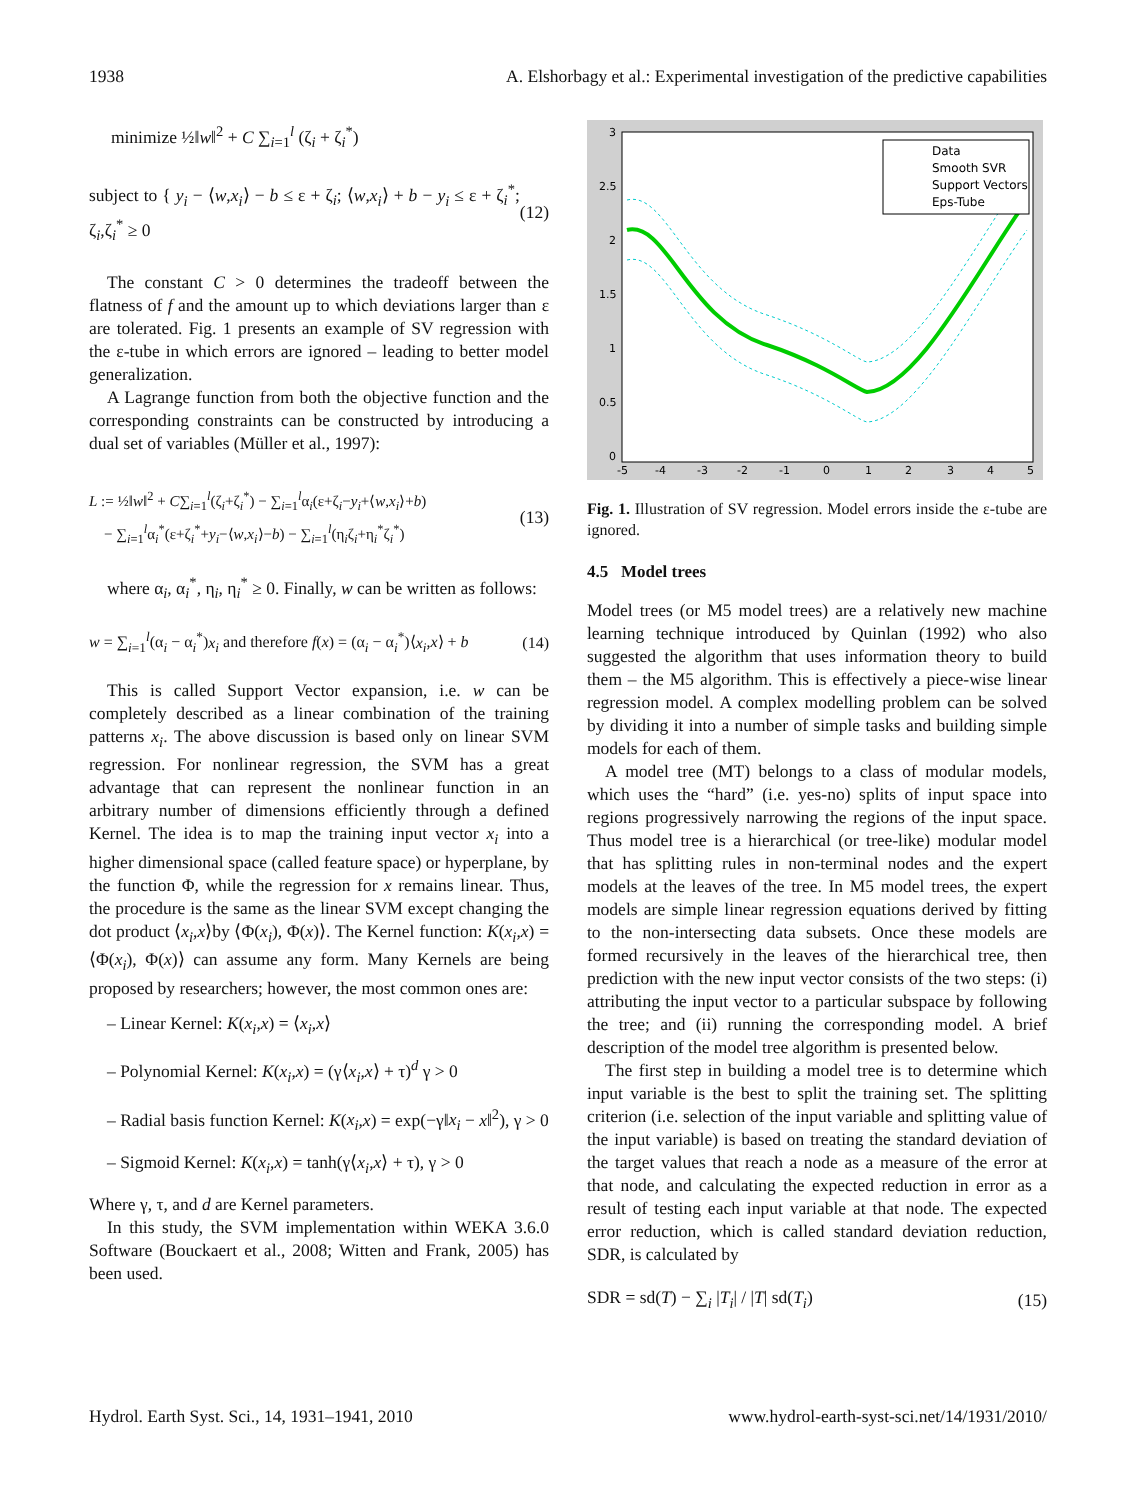1938 A. Elshorbagy et al.: Experimental investigation of the predictive capabilities
minimize ½‖w‖<sup>2</sup> + C ∑<sub>i=1</sub><sup>l</sup> (ζ<sub>i</sub> + ζ<sub>i</sub><sup>*</sup>)
subject to { y<sub>i</sub> − ⟨w,x<sub>i</sub>⟩ − b ≤ ε + ζ<sub>i</sub>; ⟨w,x<sub>i</sub>⟩ + b − y<sub>i</sub> ≤ ε + ζ<sub>i</sub><sup>*</sup>; ζ<sub>i</sub>,ζ<sub>i</sub><sup>*</sup> ≥ 0 (12)
The constant C > 0 determines the tradeoff between the flatness of f and the amount up to which deviations larger than ε are tolerated. Fig. 1 presents an example of SV regression with the ε-tube in which errors are ignored – leading to better model generalization.
A Lagrange function from both the objective function and the corresponding constraints can be constructed by introducing a dual set of variables (Müller et al., 1997):
L := ½‖w‖<sup>2</sup> + C∑<sub>i=1</sub><sup>l</sup>(ζ<sub>i</sub>+ζ<sub>i</sub><sup>*</sup>) − ∑<sub>i=1</sub><sup>l</sup>α<sub>i</sub>(ε+ζ<sub>i</sub>−y<sub>i</sub>+⟨w,x<sub>i</sub>⟩+b)
− ∑<sub>i=1</sub><sup>l</sup>α<sub>i</sub><sup>*</sup>(ε+ζ<sub>i</sub><sup>*</sup>+y<sub>i</sub>−⟨w,x<sub>i</sub>⟩−b) − ∑<sub>i=1</sub><sup>l</sup>(η<sub>i</sub>ζ<sub>i</sub>+η<sub>i</sub><sup>*</sup>ζ<sub>i</sub><sup>*</sup>) (13)
where α<sub>i</sub>, α<sub>i</sub><sup>*</sup>, η<sub>i</sub>, η<sub>i</sub><sup>*</sup> ≥ 0. Finally, w can be written as follows:
w = ∑<sub>i=1</sub><sup>l</sup>(α<sub>i</sub> − α<sub>i</sub><sup>*</sup>)x<sub>i</sub> and therefore f(x) = (α<sub>i</sub> − α<sub>i</sub><sup>*</sup>)⟨x<sub>i</sub>,x⟩ + b (14)
This is called Support Vector expansion, i.e. w can be completely described as a linear combination of the training patterns x<sub>i</sub>. The above discussion is based only on linear SVM regression. For nonlinear regression, the SVM has a great advantage that can represent the nonlinear function in an arbitrary number of dimensions efficiently through a defined Kernel. The idea is to map the training input vector x<sub>i</sub> into a higher dimensional space (called feature space) or hyperplane, by the function Φ, while the regression for x remains linear. Thus, the procedure is the same as the linear SVM except changing the dot product ⟨x<sub>i</sub>,x⟩by ⟨Φ(x<sub>i</sub>), Φ(x)⟩. The Kernel function: K(x<sub>i</sub>,x) = ⟨Φ(x<sub>i</sub>), Φ(x)⟩ can assume any form. Many Kernels are being proposed by researchers; however, the most common ones are:
– Linear Kernel: K(x<sub>i</sub>,x) = ⟨x<sub>i</sub>,x⟩
– Polynomial Kernel: K(x<sub>i</sub>,x) = (γ⟨x<sub>i</sub>,x⟩ + τ)<sup>d</sup> γ > 0
– Radial basis function Kernel: K(x<sub>i</sub>,x) = exp(−γ‖x<sub>i</sub> − x‖<sup>2</sup>), γ > 0
– Sigmoid Kernel: K(x<sub>i</sub>,x) = tanh(γ⟨x<sub>i</sub>,x⟩ + τ), γ > 0
Where γ, τ, and d are Kernel parameters.
In this study, the SVM implementation within WEKA 3.6.0 Software (Bouckaert et al., 2008; Witten and Frank, 2005) has been used.
Data
Smooth SVR
Support Vectors
Eps-Tube
3
2.5
2
1.5
1
0.5
0
-5
-4
-3
-2
-1
0
1
2
3
4
5
Fig. 1. Illustration of SV regression. Model errors inside the ε-tube are ignored.
4.5 Model trees
Model trees (or M5 model trees) are a relatively new machine learning technique introduced by Quinlan (1992) who also suggested the algorithm that uses information theory to build them – the M5 algorithm. This is effectively a piece-wise linear regression model. A complex modelling problem can be solved by dividing it into a number of simple tasks and building simple models for each of them.
A model tree (MT) belongs to a class of modular models, which uses the “hard” (i.e. yes-no) splits of input space into regions progressively narrowing the regions of the input space. Thus model tree is a hierarchical (or tree-like) modular model that has splitting rules in non-terminal nodes and the expert models at the leaves of the tree. In M5 model trees, the expert models are simple linear regression equations derived by fitting to the non-intersecting data subsets. Once these models are formed recursively in the leaves of the hierarchical tree, then prediction with the new input vector consists of the two steps: (i) attributing the input vector to a particular subspace by following the tree; and (ii) running the corresponding model. A brief description of the model tree algorithm is presented below.
The first step in building a model tree is to determine which input variable is the best to split the training set. The splitting criterion (i.e. selection of the input variable and splitting value of the input variable) is based on treating the standard deviation of the target values that reach a node as a measure of the error at that node, and calculating the expected reduction in error as a result of testing each input variable at that node. The expected error reduction, which is called standard deviation reduction, SDR, is calculated by
SDR = sd(T) − ∑<sub>i</sub> |T<sub>i</sub>| / |T| sd(T<sub>i</sub>) (15)
Hydrol. Earth Syst. Sci., 14, 1931–1941, 2010 www.hydrol-earth-syst-sci.net/14/1931/2010/